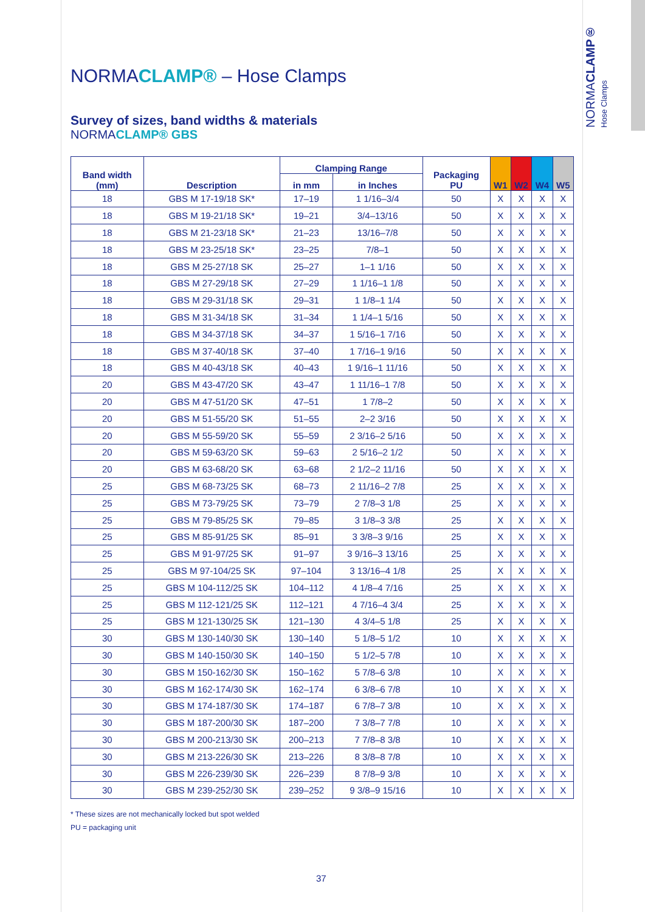NORMACLAMP®
Hose Clamps
NORMACLAMP® – Hose Clamps
Survey of sizes, band widths & materials
NORMACLAMP® GBS
| Band width (mm) | Description | Clamping Range | | Packaging PU | W1 | W2 | W4 | W5 |
| --- | --- | --- | --- | --- | --- | --- | --- | --- |
| | | in mm | in Inches | | | | | |
| 18 | GBS M 17-19/18 SK* | 17–19 | 1 1/16–3/4 | 50 | X | X | X | X |
| 18 | GBS M 19-21/18 SK* | 19–21 | 3/4–13/16 | 50 | X | X | X | X |
| 18 | GBS M 21-23/18 SK* | 21–23 | 13/16–7/8 | 50 | X | X | X | X |
| 18 | GBS M 23-25/18 SK* | 23–25 | 7/8–1 | 50 | X | X | X | X |
| 18 | GBS M 25-27/18 SK | 25–27 | 1–1 1/16 | 50 | X | X | X | X |
| 18 | GBS M 27-29/18 SK | 27–29 | 1 1/16–1 1/8 | 50 | X | X | X | X |
| 18 | GBS M 29-31/18 SK | 29–31 | 1 1/8–1 1/4 | 50 | X | X | X | X |
| 18 | GBS M 31-34/18 SK | 31–34 | 1 1/4–1 5/16 | 50 | X | X | X | X |
| 18 | GBS M 34-37/18 SK | 34–37 | 1 5/16–1 7/16 | 50 | X | X | X | X |
| 18 | GBS M 37-40/18 SK | 37–40 | 1 7/16–1 9/16 | 50 | X | X | X | X |
| 18 | GBS M 40-43/18 SK | 40–43 | 1 9/16–1 11/16 | 50 | X | X | X | X |
| 20 | GBS M 43-47/20 SK | 43–47 | 1 11/16–1 7/8 | 50 | X | X | X | X |
| 20 | GBS M 47-51/20 SK | 47–51 | 1 7/8–2 | 50 | X | X | X | X |
| 20 | GBS M 51-55/20 SK | 51–55 | 2–2 3/16 | 50 | X | X | X | X |
| 20 | GBS M 55-59/20 SK | 55–59 | 2 3/16–2 5/16 | 50 | X | X | X | X |
| 20 | GBS M 59-63/20 SK | 59–63 | 2 5/16–2 1/2 | 50 | X | X | X | X |
| 20 | GBS M 63-68/20 SK | 63–68 | 2 1/2–2 11/16 | 50 | X | X | X | X |
| 25 | GBS M 68-73/25 SK | 68–73 | 2 11/16–2 7/8 | 25 | X | X | X | X |
| 25 | GBS M 73-79/25 SK | 73–79 | 2 7/8–3 1/8 | 25 | X | X | X | X |
| 25 | GBS M 79-85/25 SK | 79–85 | 3 1/8–3 3/8 | 25 | X | X | X | X |
| 25 | GBS M 85-91/25 SK | 85–91 | 3 3/8–3 9/16 | 25 | X | X | X | X |
| 25 | GBS M 91-97/25 SK | 91–97 | 3 9/16–3 13/16 | 25 | X | X | X | X |
| 25 | GBS M 97-104/25 SK | 97–104 | 3 13/16–4 1/8 | 25 | X | X | X | X |
| 25 | GBS M 104-112/25 SK | 104–112 | 4 1/8–4 7/16 | 25 | X | X | X | X |
| 25 | GBS M 112-121/25 SK | 112–121 | 4 7/16–4 3/4 | 25 | X | X | X | X |
| 25 | GBS M 121-130/25 SK | 121–130 | 4 3/4–5 1/8 | 25 | X | X | X | X |
| 30 | GBS M 130-140/30 SK | 130–140 | 5 1/8–5 1/2 | 10 | X | X | X | X |
| 30 | GBS M 140-150/30 SK | 140–150 | 5 1/2–5 7/8 | 10 | X | X | X | X |
| 30 | GBS M 150-162/30 SK | 150–162 | 5 7/8–6 3/8 | 10 | X | X | X | X |
| 30 | GBS M 162-174/30 SK | 162–174 | 6 3/8–6 7/8 | 10 | X | X | X | X |
| 30 | GBS M 174-187/30 SK | 174–187 | 6 7/8–7 3/8 | 10 | X | X | X | X |
| 30 | GBS M 187-200/30 SK | 187–200 | 7 3/8–7 7/8 | 10 | X | X | X | X |
| 30 | GBS M 200-213/30 SK | 200–213 | 7 7/8–8 3/8 | 10 | X | X | X | X |
| 30 | GBS M 213-226/30 SK | 213–226 | 8 3/8–8 7/8 | 10 | X | X | X | X |
| 30 | GBS M 226-239/30 SK | 226–239 | 8 7/8–9 3/8 | 10 | X | X | X | X |
| 30 | GBS M 239-252/30 SK | 239–252 | 9 3/8–9 15/16 | 10 | X | X | X | X |
* These sizes are not mechanically locked but spot welded
PU = packaging unit
37